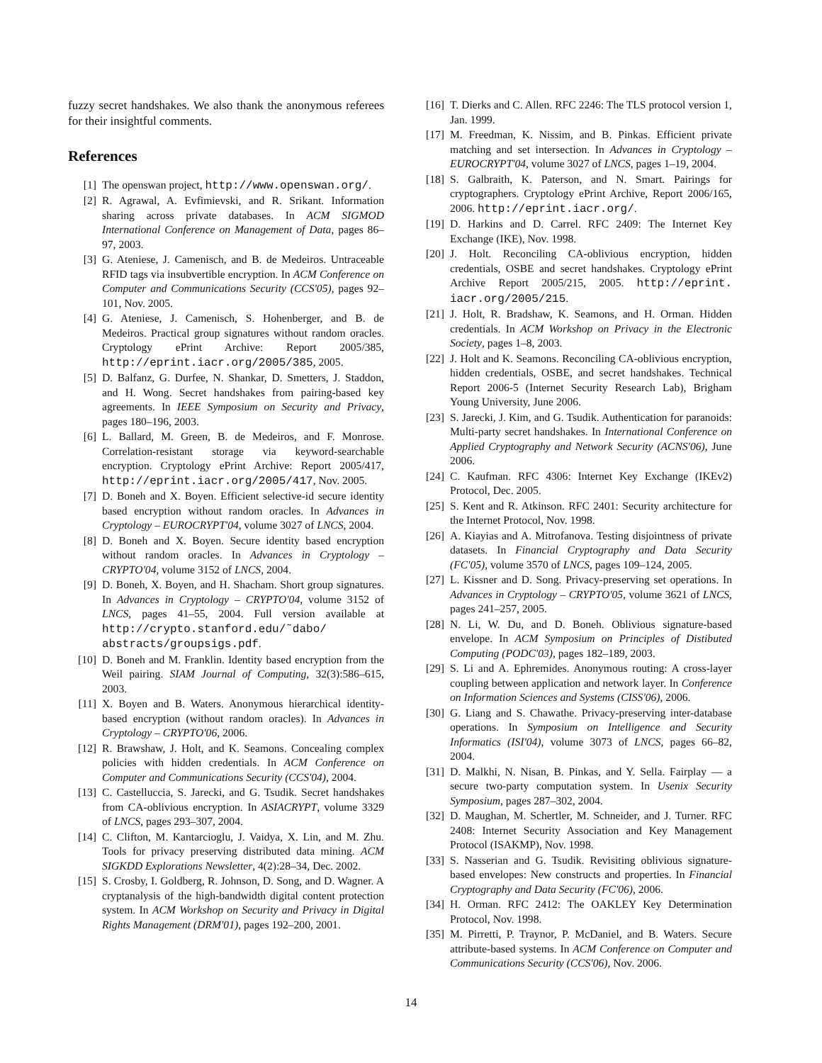fuzzy secret handshakes. We also thank the anonymous referees for their insightful comments.
References
[1] The openswan project, http://www.openswan.org/.
[2] R. Agrawal, A. Evfimievski, and R. Srikant. Information sharing across private databases. In ACM SIGMOD International Conference on Management of Data, pages 86–97, 2003.
[3] G. Ateniese, J. Camenisch, and B. de Medeiros. Untraceable RFID tags via insubvertible encryption. In ACM Conference on Computer and Communications Security (CCS'05), pages 92–101, Nov. 2005.
[4] G. Ateniese, J. Camenisch, S. Hohenberger, and B. de Medeiros. Practical group signatures without random oracles. Cryptology ePrint Archive: Report 2005/385, http://eprint.iacr.org/2005/385, 2005.
[5] D. Balfanz, G. Durfee, N. Shankar, D. Smetters, J. Staddon, and H. Wong. Secret handshakes from pairing-based key agreements. In IEEE Symposium on Security and Privacy, pages 180–196, 2003.
[6] L. Ballard, M. Green, B. de Medeiros, and F. Monrose. Correlation-resistant storage via keyword-searchable encryption. Cryptology ePrint Archive: Report 2005/417, http://eprint.iacr.org/2005/417, Nov. 2005.
[7] D. Boneh and X. Boyen. Efficient selective-id secure identity based encryption without random oracles. In Advances in Cryptology – EUROCRYPT'04, volume 3027 of LNCS, 2004.
[8] D. Boneh and X. Boyen. Secure identity based encryption without random oracles. In Advances in Cryptology – CRYPTO'04, volume 3152 of LNCS, 2004.
[9] D. Boneh, X. Boyen, and H. Shacham. Short group signatures. In Advances in Cryptology – CRYPTO'04, volume 3152 of LNCS, pages 41–55, 2004. Full version available at http://crypto.stanford.edu/˜dabo/ abstracts/groupsigs.pdf.
[10] D. Boneh and M. Franklin. Identity based encryption from the Weil pairing. SIAM Journal of Computing, 32(3):586–615, 2003.
[11] X. Boyen and B. Waters. Anonymous hierarchical identity-based encryption (without random oracles). In Advances in Cryptology – CRYPTO'06, 2006.
[12] R. Brawshaw, J. Holt, and K. Seamons. Concealing complex policies with hidden credentials. In ACM Conference on Computer and Communications Security (CCS'04), 2004.
[13] C. Castelluccia, S. Jarecki, and G. Tsudik. Secret handshakes from CA-oblivious encryption. In ASIACRYPT, volume 3329 of LNCS, pages 293–307, 2004.
[14] C. Clifton, M. Kantarcioglu, J. Vaidya, X. Lin, and M. Zhu. Tools for privacy preserving distributed data mining. ACM SIGKDD Explorations Newsletter, 4(2):28–34, Dec. 2002.
[15] S. Crosby, I. Goldberg, R. Johnson, D. Song, and D. Wagner. A cryptanalysis of the high-bandwidth digital content protection system. In ACM Workshop on Security and Privacy in Digital Rights Management (DRM'01), pages 192–200, 2001.
[16] T. Dierks and C. Allen. RFC 2246: The TLS protocol version 1, Jan. 1999.
[17] M. Freedman, K. Nissim, and B. Pinkas. Efficient private matching and set intersection. In Advances in Cryptology – EUROCRYPT'04, volume 3027 of LNCS, pages 1–19, 2004.
[18] S. Galbraith, K. Paterson, and N. Smart. Pairings for cryptographers. Cryptology ePrint Archive, Report 2006/165, 2006. http://eprint.iacr.org/.
[19] D. Harkins and D. Carrel. RFC 2409: The Internet Key Exchange (IKE), Nov. 1998.
[20] J. Holt. Reconciling CA-oblivious encryption, hidden credentials, OSBE and secret handshakes. Cryptology ePrint Archive Report 2005/215, 2005. http://eprint. iacr.org/2005/215.
[21] J. Holt, R. Bradshaw, K. Seamons, and H. Orman. Hidden credentials. In ACM Workshop on Privacy in the Electronic Society, pages 1–8, 2003.
[22] J. Holt and K. Seamons. Reconciling CA-oblivious encryption, hidden credentials, OSBE, and secret handshakes. Technical Report 2006-5 (Internet Security Research Lab), Brigham Young University, June 2006.
[23] S. Jarecki, J. Kim, and G. Tsudik. Authentication for paranoids: Multi-party secret handshakes. In International Conference on Applied Cryptography and Network Security (ACNS'06), June 2006.
[24] C. Kaufman. RFC 4306: Internet Key Exchange (IKEv2) Protocol, Dec. 2005.
[25] S. Kent and R. Atkinson. RFC 2401: Security architecture for the Internet Protocol, Nov. 1998.
[26] A. Kiayias and A. Mitrofanova. Testing disjointness of private datasets. In Financial Cryptography and Data Security (FC'05), volume 3570 of LNCS, pages 109–124, 2005.
[27] L. Kissner and D. Song. Privacy-preserving set operations. In Advances in Cryptology – CRYPTO'05, volume 3621 of LNCS, pages 241–257, 2005.
[28] N. Li, W. Du, and D. Boneh. Oblivious signature-based envelope. In ACM Symposium on Principles of Distibuted Computing (PODC'03), pages 182–189, 2003.
[29] S. Li and A. Ephremides. Anonymous routing: A cross-layer coupling between application and network layer. In Conference on Information Sciences and Systems (CISS'06), 2006.
[30] G. Liang and S. Chawathe. Privacy-preserving inter-database operations. In Symposium on Intelligence and Security Informatics (ISI'04), volume 3073 of LNCS, pages 66–82, 2004.
[31] D. Malkhi, N. Nisan, B. Pinkas, and Y. Sella. Fairplay — a secure two-party computation system. In Usenix Security Symposium, pages 287–302, 2004.
[32] D. Maughan, M. Schertler, M. Schneider, and J. Turner. RFC 2408: Internet Security Association and Key Management Protocol (ISAKMP), Nov. 1998.
[33] S. Nasserian and G. Tsudik. Revisiting oblivious signature-based envelopes: New constructs and properties. In Financial Cryptography and Data Security (FC'06), 2006.
[34] H. Orman. RFC 2412: The OAKLEY Key Determination Protocol, Nov. 1998.
[35] M. Pirretti, P. Traynor, P. McDaniel, and B. Waters. Secure attribute-based systems. In ACM Conference on Computer and Communications Security (CCS'06), Nov. 2006.
14